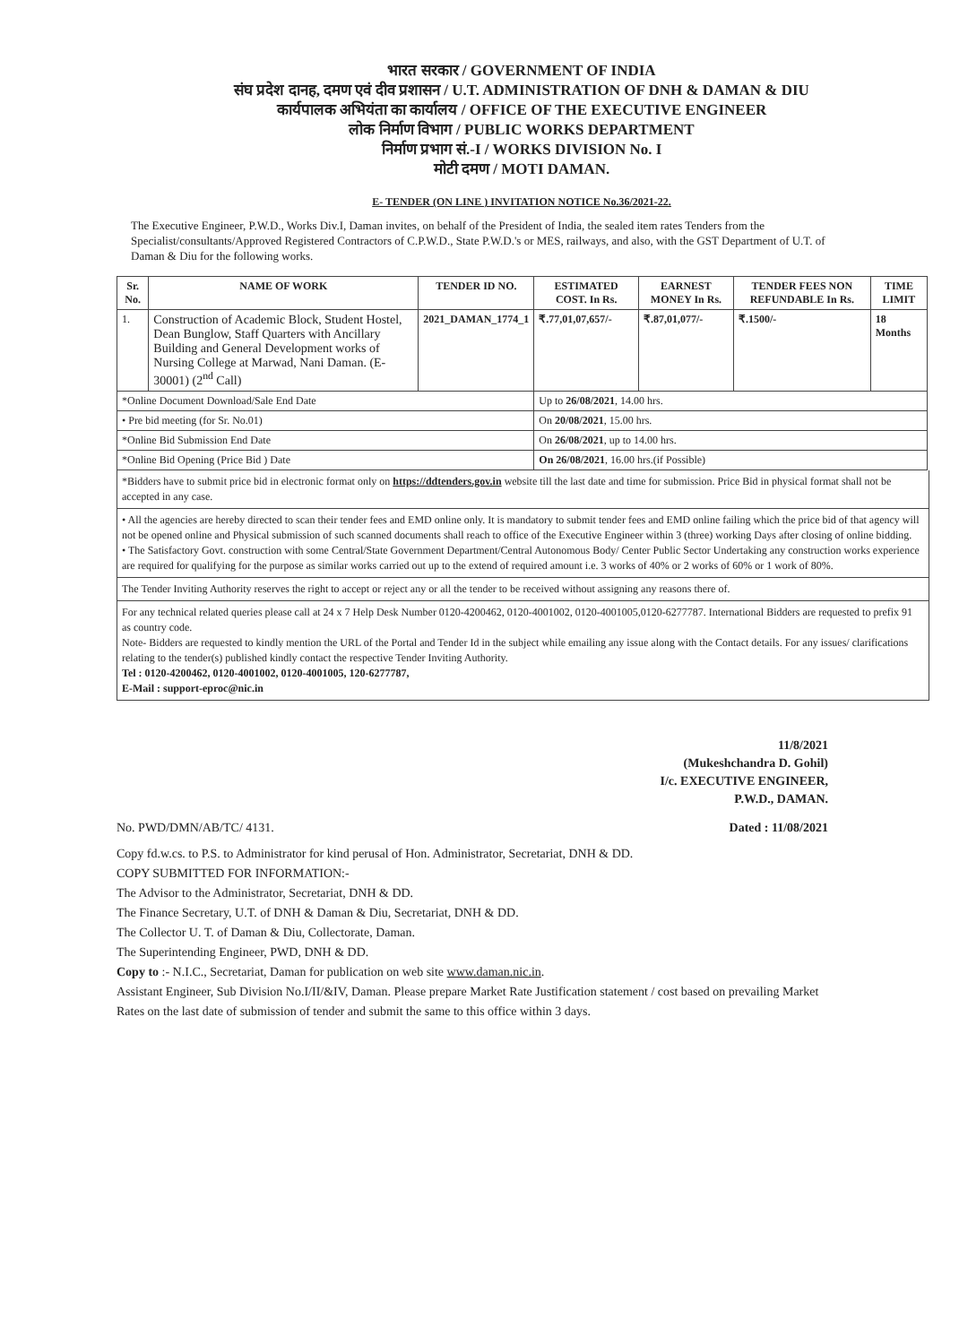भारत सरकार / GOVERNMENT OF INDIA
संघ प्रदेश दानह, दमण एवं दीव प्रशासन / U.T. ADMINISTRATION OF DNH & DAMAN & DIU
कार्यपालक अभियंता का कार्यालय / OFFICE OF THE EXECUTIVE ENGINEER
लोक निर्माण विभाग / PUBLIC WORKS DEPARTMENT
निर्माण प्रभाग सं.-I / WORKS DIVISION No. I
मोटी दमण / MOTI DAMAN.
E- TENDER (ON LINE ) INVITATION NOTICE No.36/2021-22.
The Executive Engineer, P.W.D., Works Div.I, Daman invites, on behalf of the President of India, the sealed item rates Tenders from the Specialist/consultants/Approved Registered Contractors of C.P.W.D., State P.W.D.'s or MES, railways, and also, with the GST Department of U.T. of Daman & Diu for the following works.
| Sr. No. | NAME OF WORK | TENDER ID NO. | ESTIMATED COST. In Rs. | EARNEST MONEY In Rs. | TENDER FEES NON REFUNDABLE In Rs. | TIME LIMIT |
| --- | --- | --- | --- | --- | --- | --- |
| 1. | Construction of Academic Block, Student Hostel, Dean Bunglow, Staff Quarters with Ancillary Building and General Development works of Nursing College at Marwad, Nani Daman. (E-30001) (2<sup>nd</sup> Call) | 2021_DAMAN_1774_1 | ₹.77,01,07,657/- | ₹.87,01,077/- | ₹.1500/- | 18 Months |
| *Online Document Download/Sale End Date | | | Up to 26/08/2021 , 14.00 hrs. | | | |
| • Pre bid meeting (for Sr. No.01) | | | On 20/08/2021 , 15.00 hrs. | | | |
| *Online Bid Submission End Date | | | On 26/08/2021 , up to 14.00 hrs. | | | |
| *Online Bid Opening (Price Bid ) Date | | | On 26/08/2021 , 16.00 hrs.(if Possible) | | | |
*Bidders have to submit price bid in electronic format only on https://ddtenders.gov.in website till the last date and time for submission. Price Bid in physical format shall not be accepted in any case.
• All the agencies are hereby directed to scan their tender fees and EMD online only. It is mandatory to submit tender fees and EMD online failing which the price bid of that agency will not be opened online and Physical submission of such scanned documents shall reach to office of the Executive Engineer within 3 (three) working Days after closing of online bidding.
• The Satisfactory Govt. construction with some Central/State Government Department/Central Autonomous Body/ Center Public Sector Undertaking any construction works experience are required for qualifying for the purpose as similar works carried out up to the extend of required amount i.e. 3 works of 40% or 2 works of 60% or 1 work of 80%.
The Tender Inviting Authority reserves the right to accept or reject any or all the tender to be received without assigning any reasons there of.
For any technical related queries please call at 24 x 7 Help Desk Number 0120-4200462, 0120-4001002, 0120-4001005,0120-6277787. International Bidders are requested to prefix 91 as country code.
Note- Bidders are requested to kindly mention the URL of the Portal and Tender Id in the subject while emailing any issue along with the Contact details. For any issues/ clarifications relating to the tender(s) published kindly contact the respective Tender Inviting Authority.
Tel : 0120-4200462, 0120-4001002, 0120-4001005, 120-6277787,
E-Mail : support-eproc@nic.in
11/8/2021
(Mukeshchandra D. Gohil)
I/c. EXECUTIVE ENGINEER,
P.W.D., DAMAN.
No. PWD/DMN/AB/TC/ 4131. Dated : 11/08/2021
Copy fd.w.cs. to P.S. to Administrator for kind perusal of Hon. Administrator, Secretariat, DNH & DD.
COPY SUBMITTED FOR INFORMATION:-
The Advisor to the Administrator, Secretariat, DNH & DD.
The Finance Secretary, U.T. of DNH & Daman & Diu, Secretariat, DNH & DD.
The Collector U. T. of Daman & Diu, Collectorate, Daman.
The Superintending Engineer, PWD, DNH & DD.
Copy to :- N.I.C., Secretariat, Daman for publication on web site www.daman.nic.in.
Assistant Engineer, Sub Division No.I/II/&IV, Daman. Please prepare Market Rate Justification statement / cost based on prevailing Market Rates on the last date of submission of tender and submit the same to this office within 3 days.